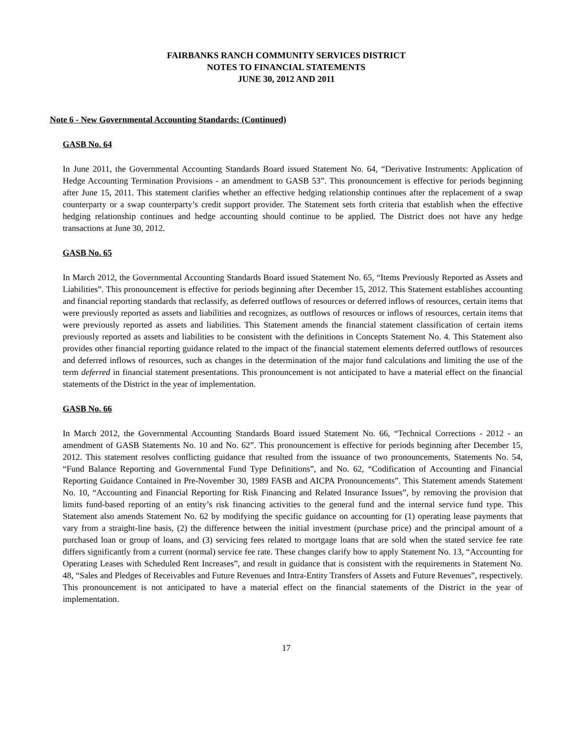FAIRBANKS RANCH COMMUNITY SERVICES DISTRICT
NOTES TO FINANCIAL STATEMENTS
JUNE 30, 2012 AND 2011
Note 6 - New Governmental Accounting Standards: (Continued)
GASB No. 64
In June 2011, the Governmental Accounting Standards Board issued Statement No. 64, “Derivative Instruments: Application of Hedge Accounting Termination Provisions - an amendment to GASB 53”. This pronouncement is effective for periods beginning after June 15, 2011. This statement clarifies whether an effective hedging relationship continues after the replacement of a swap counterparty or a swap counterparty’s credit support provider. The Statement sets forth criteria that establish when the effective hedging relationship continues and hedge accounting should continue to be applied. The District does not have any hedge transactions at June 30, 2012.
GASB No. 65
In March 2012, the Governmental Accounting Standards Board issued Statement No. 65, “Items Previously Reported as Assets and Liabilities”. This pronouncement is effective for periods beginning after December 15, 2012. This Statement establishes accounting and financial reporting standards that reclassify, as deferred outflows of resources or deferred inflows of resources, certain items that were previously reported as assets and liabilities and recognizes, as outflows of resources or inflows of resources, certain items that were previously reported as assets and liabilities. This Statement amends the financial statement classification of certain items previously reported as assets and liabilities to be consistent with the definitions in Concepts Statement No. 4. This Statement also provides other financial reporting guidance related to the impact of the financial statement elements deferred outflows of resources and deferred inflows of resources, such as changes in the determination of the major fund calculations and limiting the use of the term deferred in financial statement presentations. This pronouncement is not anticipated to have a material effect on the financial statements of the District in the year of implementation.
GASB No. 66
In March 2012, the Governmental Accounting Standards Board issued Statement No. 66, “Technical Corrections - 2012 - an amendment of GASB Statements No. 10 and No. 62”. This pronouncement is effective for periods beginning after December 15, 2012. This statement resolves conflicting guidance that resulted from the issuance of two pronouncements, Statements No. 54, “Fund Balance Reporting and Governmental Fund Type Definitions”, and No. 62, “Codification of Accounting and Financial Reporting Guidance Contained in Pre-November 30, 1989 FASB and AICPA Pronouncements”. This Statement amends Statement No. 10, “Accounting and Financial Reporting for Risk Financing and Related Insurance Issues”, by removing the provision that limits fund-based reporting of an entity’s risk financing activities to the general fund and the internal service fund type. This Statement also amends Statement No. 62 by modifying the specific guidance on accounting for (1) operating lease payments that vary from a straight-line basis, (2) the difference between the initial investment (purchase price) and the principal amount of a purchased loan or group of loans, and (3) servicing fees related to mortgage loans that are sold when the stated service fee rate differs significantly from a current (normal) service fee rate. These changes clarify how to apply Statement No. 13, “Accounting for Operating Leases with Scheduled Rent Increases”, and result in guidance that is consistent with the requirements in Statement No. 48, “Sales and Pledges of Receivables and Future Revenues and Intra-Entity Transfers of Assets and Future Revenues”, respectively. This pronouncement is not anticipated to have a material effect on the financial statements of the District in the year of implementation.
17